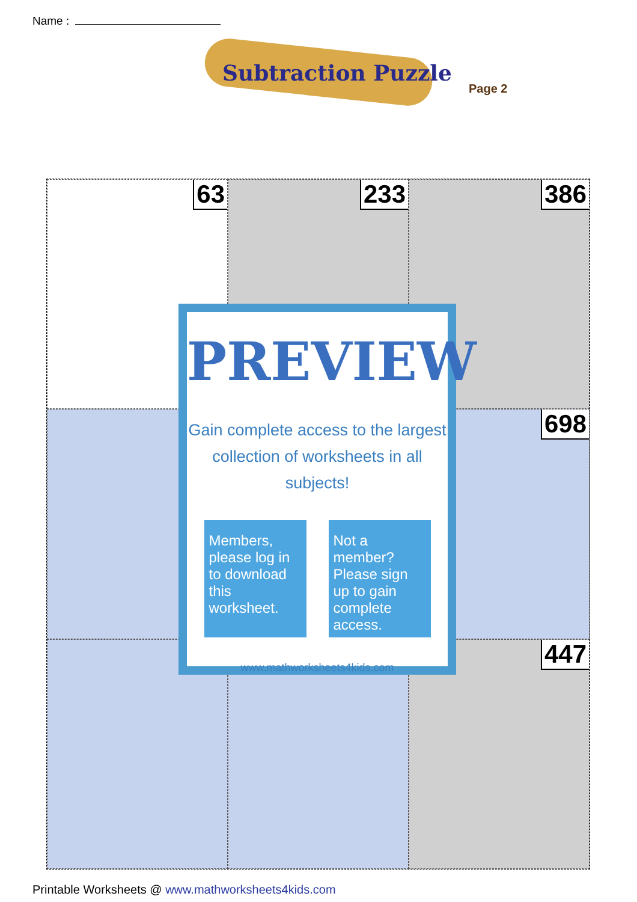Name :
Subtraction Puzzle
Page 2
63
233
386
698
447
PREVIEW
Gain complete access to the largest collection of worksheets in all subjects!
Members, please log in to download this worksheet.
Not a member? Please sign up to gain complete access.
www.mathworksheets4kids.com
Printable Worksheets @ www.mathworksheets4kids.com